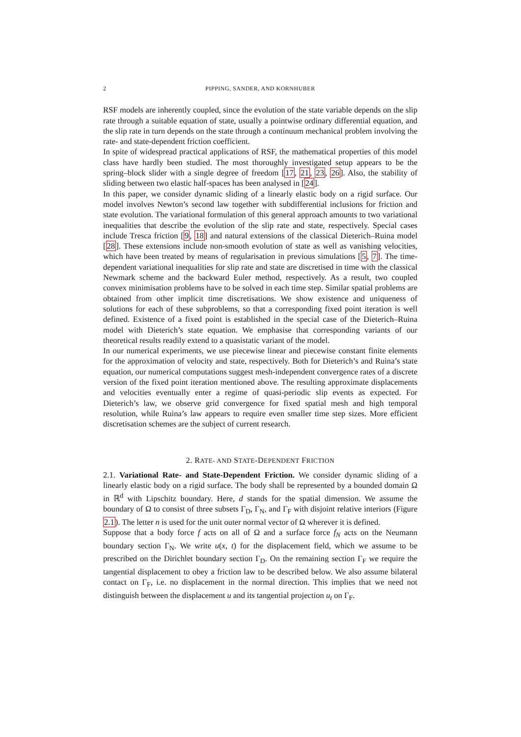2 PIPPING, SANDER, AND KORNHUBER
RSF models are inherently coupled, since the evolution of the state variable depends on the slip rate through a suitable equation of state, usually a pointwise ordinary differential equation, and the slip rate in turn depends on the state through a continuum mechanical problem involving the rate- and state-dependent friction coefficient.
In spite of widespread practical applications of RSF, the mathematical properties of this model class have hardly been studied. The most thoroughly investigated setup appears to be the spring–block slider with a single degree of freedom [17, 21, 23, 26]. Also, the stability of sliding between two elastic half-spaces has been analysed in [24].
In this paper, we consider dynamic sliding of a linearly elastic body on a rigid surface. Our model involves Newton’s second law together with subdifferential inclusions for friction and state evolution. The variational formulation of this general approach amounts to two variational inequalities that describe the evolution of the slip rate and state, respectively. Special cases include Tresca friction [9, 18] and natural extensions of the classical Dieterich–Ruina model [28]. These extensions include non-smooth evolution of state as well as vanishing velocities, which have been treated by means of regularisation in previous simulations [5, 7]. The time-dependent variational inequalities for slip rate and state are discretised in time with the classical Newmark scheme and the backward Euler method, respectively. As a result, two coupled convex minimisation problems have to be solved in each time step. Similar spatial problems are obtained from other implicit time discretisations. We show existence and uniqueness of solutions for each of these subproblems, so that a corresponding fixed point iteration is well defined. Existence of a fixed point is established in the special case of the Dieterich–Ruina model with Dieterich’s state equation. We emphasise that corresponding variants of our theoretical results readily extend to a quasistatic variant of the model.
In our numerical experiments, we use piecewise linear and piecewise constant finite elements for the approximation of velocity and state, respectively. Both for Dieterich’s and Ruina’s state equation, our numerical computations suggest mesh-independent convergence rates of a discrete version of the fixed point iteration mentioned above. The resulting approximate displacements and velocities eventually enter a regime of quasi-periodic slip events as expected. For Dieterich’s law, we observe grid convergence for fixed spatial mesh and high temporal resolution, while Ruina’s law appears to require even smaller time step sizes. More efficient discretisation schemes are the subject of current research.
2. RATE- AND STATE-DEPENDENT FRICTION
2.1. Variational Rate- and State-Dependent Friction. We consider dynamic sliding of a linearly elastic body on a rigid surface. The body shall be represented by a bounded domain Ω in ℝ<sup>d</sup> with Lipschitz boundary. Here, d stands for the spatial dimension. We assume the boundary of Ω to consist of three subsets Γ<sub>D</sub>, Γ<sub>N</sub>, and Γ<sub>F</sub> with disjoint relative interiors (Figure 2.1). The letter n is used for the unit outer normal vector of Ω wherever it is defined.
Suppose that a body force f acts on all of Ω and a surface force f<sub>N</sub> acts on the Neumann boundary section Γ<sub>N</sub>. We write u(x, t) for the displacement field, which we assume to be prescribed on the Dirichlet boundary section Γ<sub>D</sub>. On the remaining section Γ<sub>F</sub> we require the tangential displacement to obey a friction law to be described below. We also assume bilateral contact on Γ<sub>F</sub>, i.e. no displacement in the normal direction. This implies that we need not distinguish between the displacement u and its tangential projection u<sub>t</sub> on Γ<sub>F</sub>.